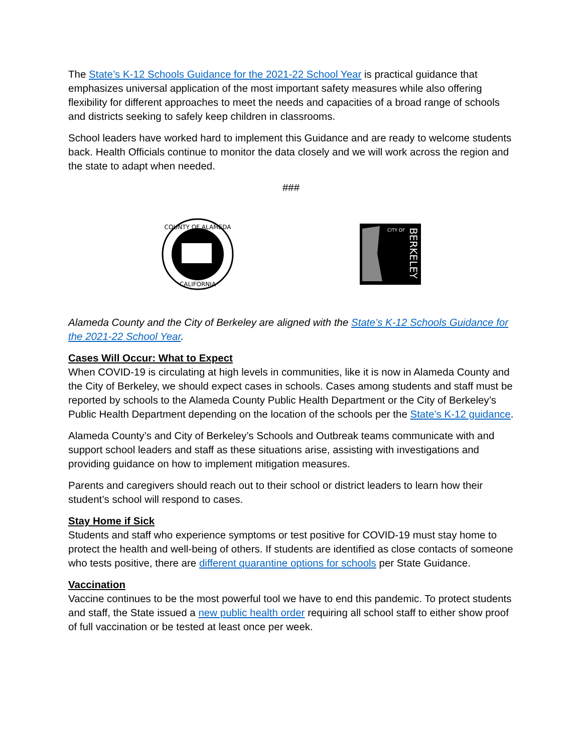The State’s K-12 Schools Guidance for the 2021-22 School Year is practical guidance that emphasizes universal application of the most important safety measures while also offering flexibility for different approaches to meet the needs and capacities of a broad range of schools and districts seeking to safely keep children in classrooms.
School leaders have worked hard to implement this Guidance and are ready to welcome students back. Health Officials continue to monitor the data closely and we will work across the region and the state to adapt when needed.
###
COUNTY OF ALAMEDA
CALIFORNIA
CITY OF
BERKELEY
Alameda County and the City of Berkeley are aligned with the State’s K-12 Schools Guidance for the 2021-22 School Year.
Cases Will Occur: What to Expect
When COVID-19 is circulating at high levels in communities, like it is now in Alameda County and the City of Berkeley, we should expect cases in schools. Cases among students and staff must be reported by schools to the Alameda County Public Health Department or the City of Berkeley’s Public Health Department depending on the location of the schools per the State’s K-12 guidance.
Alameda County’s and City of Berkeley’s Schools and Outbreak teams communicate with and support school leaders and staff as these situations arise, assisting with investigations and providing guidance on how to implement mitigation measures.
Parents and caregivers should reach out to their school or district leaders to learn how their student’s school will respond to cases.
Stay Home if Sick
Students and staff who experience symptoms or test positive for COVID-19 must stay home to protect the health and well-being of others. If students are identified as close contacts of someone who tests positive, there are different quarantine options for schools per State Guidance.
Vaccination
Vaccine continues to be the most powerful tool we have to end this pandemic. To protect students and staff, the State issued a new public health order requiring all school staff to either show proof of full vaccination or be tested at least once per week.